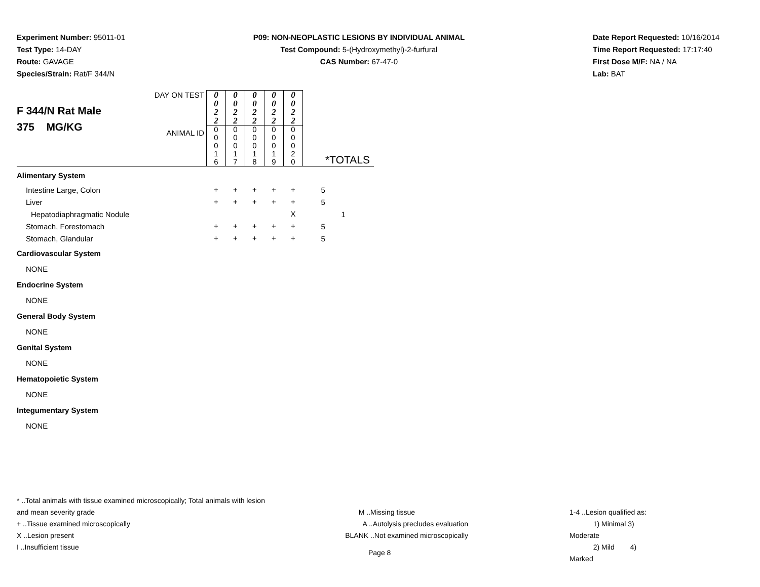Experiment Number: 95011-01
Test Type: 14-DAY
Route: GAVAGE
Species/Strain: Rat/F 344/N
P09: NON-NEOPLASTIC LESIONS BY INDIVIDUAL ANIMAL
Test Compound: 5-(Hydroxymethyl)-2-furfural
CAS Number: 67-47-0
Date Report Requested: 10/16/2014
Time Report Requested: 17:17:40
First Dose M/F: NA / NA
Lab: BAT
| F 344/N Rat Male 375 MG/KG | DAY ON TEST | 0 0 2 2 | 0 0 2 2 | 0 0 2 2 | 0 0 2 2 | 0 0 2 2 | |
| | ANIMAL ID | 0 0 0 1 6 | 0 0 0 1 7 | 0 0 0 1 8 | 0 0 0 1 9 | 0 0 0 2 0 | *TOTALS |
| Alimentary System | | | | | | | |
| Intestine Large, Colon | | + | + | + | + | + | 5 |
| Liver | | + | + | + | + | + | 5 |
| Hepatodiaphragmatic Nodule | | | | | | X | 1 |
| Stomach, Forestomach | | + | + | + | + | + | 5 |
| Stomach, Glandular | | + | + | + | + | + | 5 |
| Cardiovascular System | | | | | | | |
| NONE | | | | | | | |
| Endocrine System | | | | | | | |
| NONE | | | | | | | |
| General Body System | | | | | | | |
| NONE | | | | | | | |
| Genital System | | | | | | | |
| NONE | | | | | | | |
| Hematopoietic System | | | | | | | |
| NONE | | | | | | | |
| Integumentary System | | | | | | | |
| NONE | | | | | | | |
* ..Total animals with tissue examined microscopically; Total animals with lesion and mean severity grade
+ ..Tissue examined microscopically
X ..Lesion present
I ..Insufficient tissue
M ..Missing tissue
A ..Autolysis precludes evaluation
BLANK ..Not examined microscopically
1-4 ..Lesion qualified as:
1) Minimal 3) Moderate
2) Mild 4) Marked
Page 8